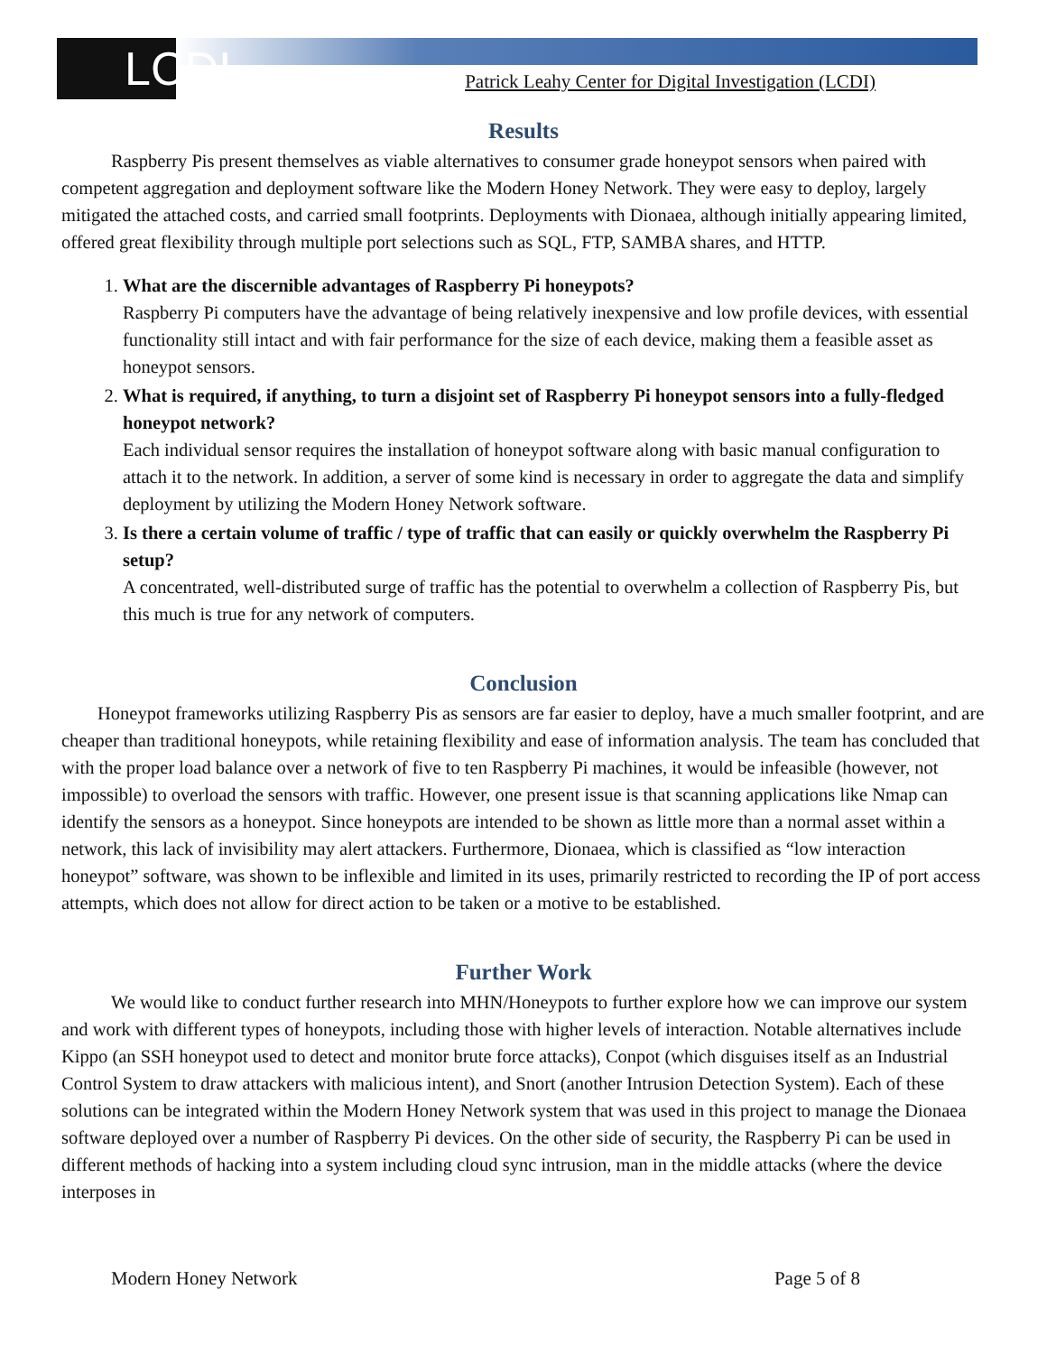LCDI Patrick Leahy Center for Digital Investigation (LCDI)
Results
Raspberry Pis present themselves as viable alternatives to consumer grade honeypot sensors when paired with competent aggregation and deployment software like the Modern Honey Network. They were easy to deploy, largely mitigated the attached costs, and carried small footprints. Deployments with Dionaea, although initially appearing limited, offered great flexibility through multiple port selections such as SQL, FTP, SAMBA shares, and HTTP.
1.
What are the discernible advantages of Raspberry Pi honeypots?
Raspberry Pi computers have the advantage of being relatively inexpensive and low profile devices, with essential functionality still intact and with fair performance for the size of each device, making them a feasible asset as honeypot sensors.
2.
What is required, if anything, to turn a disjoint set of Raspberry Pi honeypot sensors into a fully-fledged honeypot network?
Each individual sensor requires the installation of honeypot software along with basic manual configuration to attach it to the network. In addition, a server of some kind is necessary in order to aggregate the data and simplify deployment by utilizing the Modern Honey Network software.
3.
Is there a certain volume of traffic / type of traffic that can easily or quickly overwhelm the Raspberry Pi setup?
A concentrated, well-distributed surge of traffic has the potential to overwhelm a collection of Raspberry Pis, but this much is true for any network of computers.
Conclusion
Honeypot frameworks utilizing Raspberry Pis as sensors are far easier to deploy, have a much smaller footprint, and are cheaper than traditional honeypots, while retaining flexibility and ease of information analysis. The team has concluded that with the proper load balance over a network of five to ten Raspberry Pi machines, it would be infeasible (however, not impossible) to overload the sensors with traffic. However, one present issue is that scanning applications like Nmap can identify the sensors as a honeypot. Since honeypots are intended to be shown as little more than a normal asset within a network, this lack of invisibility may alert attackers. Furthermore, Dionaea, which is classified as “low interaction honeypot” software, was shown to be inflexible and limited in its uses, primarily restricted to recording the IP of port access attempts, which does not allow for direct action to be taken or a motive to be established.
Further Work
We would like to conduct further research into MHN/Honeypots to further explore how we can improve our system and work with different types of honeypots, including those with higher levels of interaction. Notable alternatives include Kippo (an SSH honeypot used to detect and monitor brute force attacks), Conpot (which disguises itself as an Industrial Control System to draw attackers with malicious intent), and Snort (another Intrusion Detection System). Each of these solutions can be integrated within the Modern Honey Network system that was used in this project to manage the Dionaea software deployed over a number of Raspberry Pi devices. On the other side of security, the Raspberry Pi can be used in different methods of hacking into a system including cloud sync intrusion, man in the middle attacks (where the device interposes in
Modern Honey Network Page 5 of 8